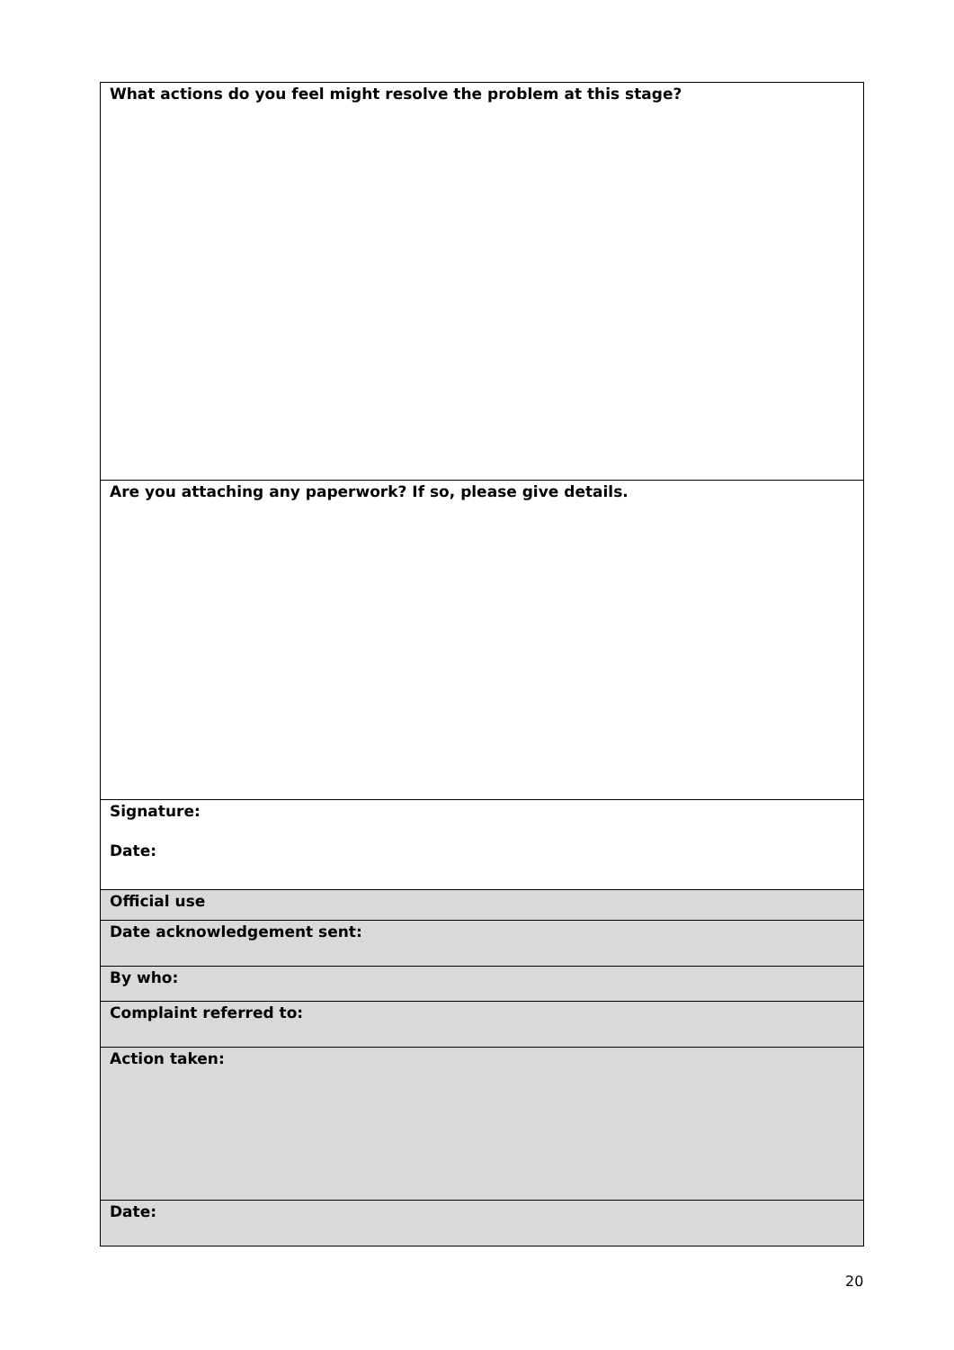| What actions do you feel might resolve the problem at this stage? |
| Are you attaching any paperwork? If so, please give details. |
| Signature: Date: |
| Official use |
| Date acknowledgement sent: |
| By who: |
| Complaint referred to: |
| Action taken: |
| Date: |
20